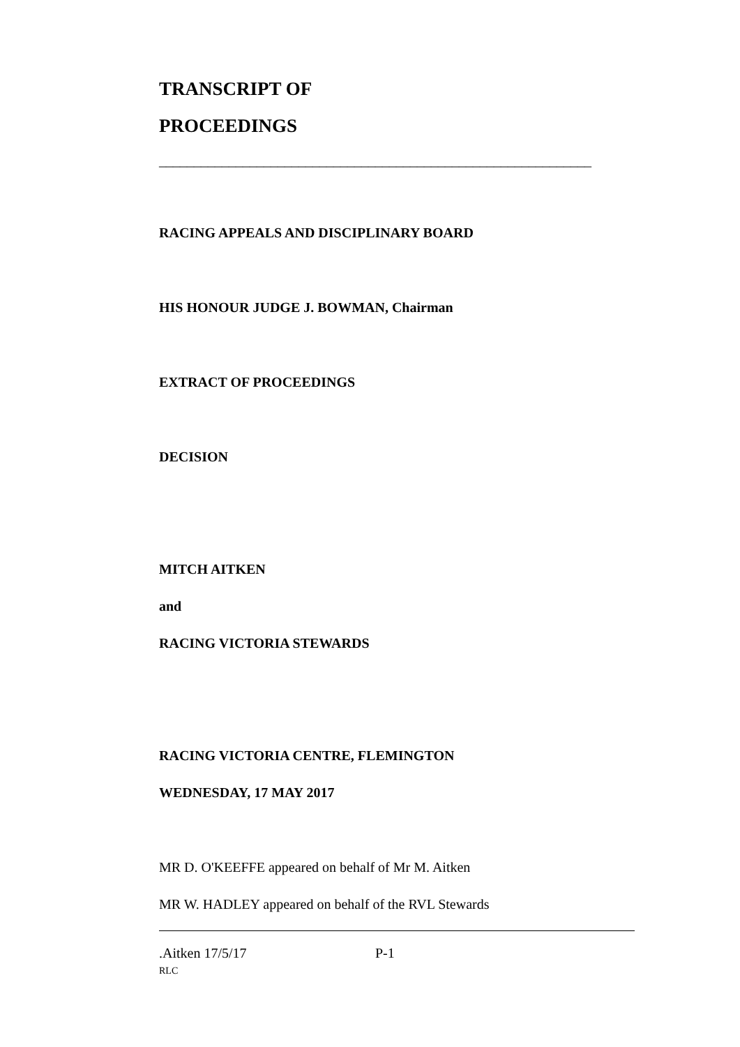TRANSCRIPT OF
PROCEEDINGS
______________________________________________________________
RACING APPEALS AND DISCIPLINARY BOARD
HIS HONOUR JUDGE J. BOWMAN, Chairman
EXTRACT OF PROCEEDINGS
DECISION
MITCH AITKEN
and
RACING VICTORIA STEWARDS
RACING VICTORIA CENTRE, FLEMINGTON
WEDNESDAY, 17 MAY 2017
MR D. O'KEEFFE appeared on behalf of Mr M. Aitken
MR W. HADLEY appeared on behalf of the RVL Stewards
.Aitken 17/5/17 P-1
RLC